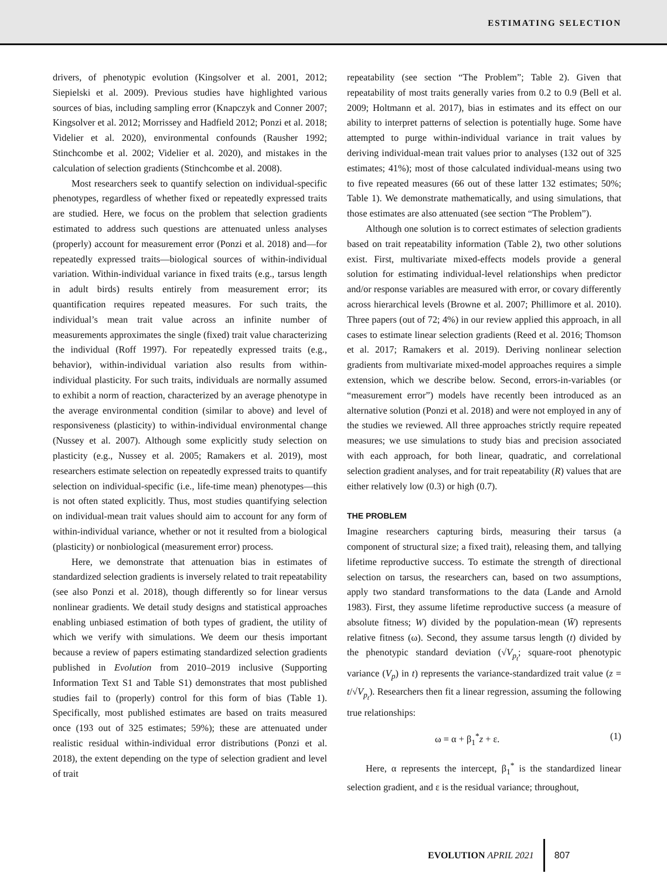ESTIMATING SELECTION
drivers, of phenotypic evolution (Kingsolver et al. 2001, 2012; Siepielski et al. 2009). Previous studies have highlighted various sources of bias, including sampling error (Knapczyk and Conner 2007; Kingsolver et al. 2012; Morrissey and Hadfield 2012; Ponzi et al. 2018; Videlier et al. 2020), environmental confounds (Rausher 1992; Stinchcombe et al. 2002; Videlier et al. 2020), and mistakes in the calculation of selection gradients (Stinchcombe et al. 2008).
Most researchers seek to quantify selection on individual-specific phenotypes, regardless of whether fixed or repeatedly expressed traits are studied. Here, we focus on the problem that selection gradients estimated to address such questions are attenuated unless analyses (properly) account for measurement error (Ponzi et al. 2018) and—for repeatedly expressed traits—biological sources of within-individual variation. Within-individual variance in fixed traits (e.g., tarsus length in adult birds) results entirely from measurement error; its quantification requires repeated measures. For such traits, the individual’s mean trait value across an infinite number of measurements approximates the single (fixed) trait value characterizing the individual (Roff 1997). For repeatedly expressed traits (e.g., behavior), within-individual variation also results from within-individual plasticity. For such traits, individuals are normally assumed to exhibit a norm of reaction, characterized by an average phenotype in the average environmental condition (similar to above) and level of responsiveness (plasticity) to within-individual environmental change (Nussey et al. 2007). Although some explicitly study selection on plasticity (e.g., Nussey et al. 2005; Ramakers et al. 2019), most researchers estimate selection on repeatedly expressed traits to quantify selection on individual-specific (i.e., life-time mean) phenotypes—this is not often stated explicitly. Thus, most studies quantifying selection on individual-mean trait values should aim to account for any form of within-individual variance, whether or not it resulted from a biological (plasticity) or nonbiological (measurement error) process.
Here, we demonstrate that attenuation bias in estimates of standardized selection gradients is inversely related to trait repeatability (see also Ponzi et al. 2018), though differently so for linear versus nonlinear gradients. We detail study designs and statistical approaches enabling unbiased estimation of both types of gradient, the utility of which we verify with simulations. We deem our thesis important because a review of papers estimating standardized selection gradients published in Evolution from 2010–2019 inclusive (Supporting Information Text S1 and Table S1) demonstrates that most published studies fail to (properly) control for this form of bias (Table 1). Specifically, most published estimates are based on traits measured once (193 out of 325 estimates; 59%); these are attenuated under realistic residual within-individual error distributions (Ponzi et al. 2018), the extent depending on the type of selection gradient and level of trait
repeatability (see section “The Problem”; Table 2). Given that repeatability of most traits generally varies from 0.2 to 0.9 (Bell et al. 2009; Holtmann et al. 2017), bias in estimates and its effect on our ability to interpret patterns of selection is potentially huge. Some have attempted to purge within-individual variance in trait values by deriving individual-mean trait values prior to analyses (132 out of 325 estimates; 41%); most of those calculated individual-means using two to five repeated measures (66 out of these latter 132 estimates; 50%; Table 1). We demonstrate mathematically, and using simulations, that those estimates are also attenuated (see section “The Problem”).
Although one solution is to correct estimates of selection gradients based on trait repeatability information (Table 2), two other solutions exist. First, multivariate mixed-effects models provide a general solution for estimating individual-level relationships when predictor and/or response variables are measured with error, or covary differently across hierarchical levels (Browne et al. 2007; Phillimore et al. 2010). Three papers (out of 72; 4%) in our review applied this approach, in all cases to estimate linear selection gradients (Reed et al. 2016; Thomson et al. 2017; Ramakers et al. 2019). Deriving nonlinear selection gradients from multivariate mixed-model approaches requires a simple extension, which we describe below. Second, errors-in-variables (or “measurement error”) models have recently been introduced as an alternative solution (Ponzi et al. 2018) and were not employed in any of the studies we reviewed. All three approaches strictly require repeated measures; we use simulations to study bias and precision associated with each approach, for both linear, quadratic, and correlational selection gradient analyses, and for trait repeatability (R) values that are either relatively low (0.3) or high (0.7).
THE PROBLEM
Imagine researchers capturing birds, measuring their tarsus (a component of structural size; a fixed trait), releasing them, and tallying lifetime reproductive success. To estimate the strength of directional selection on tarsus, the researchers can, based on two assumptions, apply two standard transformations to the data (Lande and Arnold 1983). First, they assume lifetime reproductive success (a measure of absolute fitness; W) divided by the population-mean (W̄) represents relative fitness (ω). Second, they assume tarsus length (t) divided by the phenotypic standard deviation (√V<sub>p<sub>t</sub></sub>; square-root phenotypic variance (V<sub>p</sub>) in t) represents the variance-standardized trait value (z = t/√V<sub>p<sub>t</sub></sub>). Researchers then fit a linear regression, assuming the following true relationships:
ω = α + β<sub>1</sub><sup>*</sup>z + ε. (1)
Here, α represents the intercept, β<sub>1</sub><sup>*</sup> is the standardized linear selection gradient, and ε is the residual variance; throughout,
EVOLUTION APRIL 2021 807